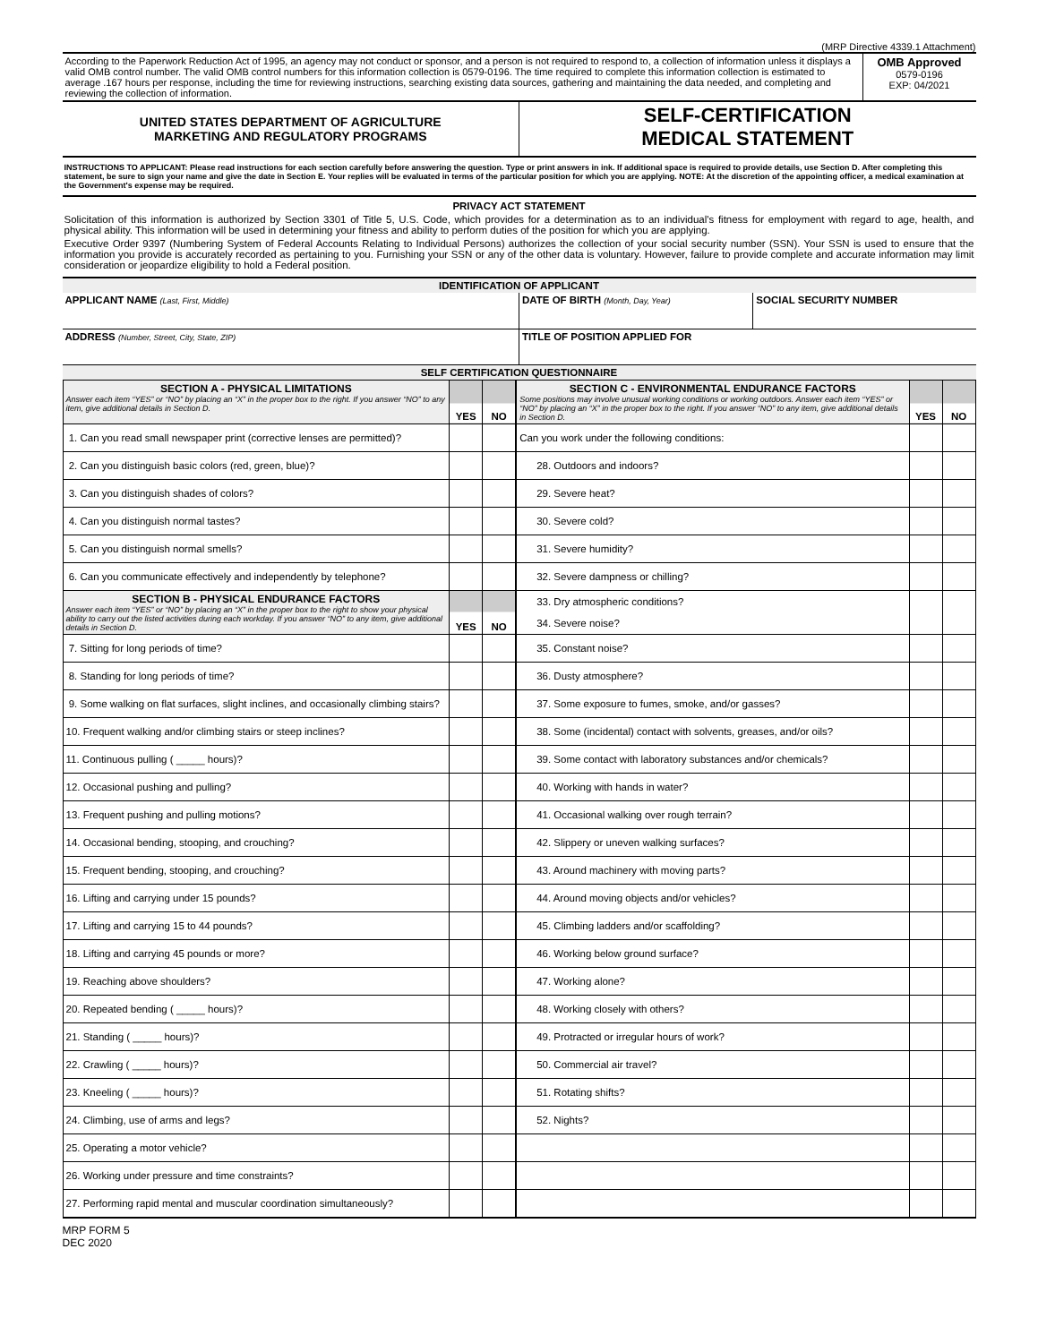(MRP Directive 4339.1 Attachment)
| According to the Paperwork Reduction Act of 1995, an agency may not conduct or sponsor, and a person is not required to respond to, a collection of information unless it displays a valid OMB control number. The valid OMB control numbers for this information collection is 0579-0196. The time required to complete this information collection is estimated to average .167 hours per response, including the time for reviewing instructions, searching existing data sources, gathering and maintaining the data needed, and completing and reviewing the collection of information. | OMB Approved 0579-0196 EXP: 04/2021 |
| UNITED STATES DEPARTMENT OF AGRICULTURE MARKETING AND REGULATORY PROGRAMS | SELF-CERTIFICATION MEDICAL STATEMENT |
INSTRUCTIONS TO APPLICANT: Please read instructions for each section carefully before answering the question. Type or print answers in ink. If additional space is required to provide details, use Section D. After completing this statement, be sure to sign your name and give the date in Section E. Your replies will be evaluated in terms of the particular position for which you are applying. NOTE: At the discretion of the appointing officer, a medical examination at the Government's expense may be required.
PRIVACY ACT STATEMENT
Solicitation of this information is authorized by Section 3301 of Title 5, U.S. Code, which provides for a determination as to an individual's fitness for employment with regard to age, health, and physical ability. This information will be used in determining your fitness and ability to perform duties of the position for which you are applying.
Executive Order 9397 (Numbering System of Federal Accounts Relating to Individual Persons) authorizes the collection of your social security number (SSN). Your SSN is used to ensure that the information you provide is accurately recorded as pertaining to you. Furnishing your SSN or any of the other data is voluntary. However, failure to provide complete and accurate information may limit consideration or jeopardize eligibility to hold a Federal position.
| IDENTIFICATION OF APPLICANT | | |
| APPLICANT NAME (Last, First, Middle) | DATE OF BIRTH (Month, Day, Year) | SOCIAL SECURITY NUMBER |
| ADDRESS (Number, Street, City, State, ZIP) | TITLE OF POSITION APPLIED FOR | |
| SELF CERTIFICATION QUESTIONNAIRE | | |
| SECTION A - PHYSICAL LIMITATIONS Answer each item “YES” or “NO” by placing an “X” in the proper box to the right. If you answer “NO” to any item, give additional details in Section D. | YES | NO | SECTION C - ENVIRONMENTAL ENDURANCE FACTORS Some positions may involve unusual working conditions or working outdoors. Answer each item “YES” or “NO” by placing an “X” in the proper box to the right. If you answer “NO” to any item, give additional details in Section D. | YES | NO |
| 1. Can you read small newspaper print (corrective lenses are permitted)? | | | Can you work under the following conditions: | | |
| 2. Can you distinguish basic colors (red, green, blue)? | | | 28. Outdoors and indoors? | | |
| 3. Can you distinguish shades of colors? | | | 29. Severe heat? | | |
| 4. Can you distinguish normal tastes? | | | 30. Severe cold? | | |
| 5. Can you distinguish normal smells? | | | 31. Severe humidity? | | |
| 6. Can you communicate effectively and independently by telephone? | | | 32. Severe dampness or chilling? | | |
| SECTION B - PHYSICAL ENDURANCE FACTORS Answer each item “YES” or “NO” by placing an “X” in the proper box to the right to show your physical ability to carry out the listed activities during each workday. If you answer “NO” to any item, give additional details in Section D. | YES | NO | 33. Dry atmospheric conditions? 34. Severe noise? | | |
| 7. Sitting for long periods of time? | | | 35. Constant noise? | | |
| 8. Standing for long periods of time? | | | 36. Dusty atmosphere? | | |
| 9. Some walking on flat surfaces, slight inclines, and occasionally climbing stairs? | | | 37. Some exposure to fumes, smoke, and/or gasses? | | |
| 10. Frequent walking and/or climbing stairs or steep inclines? | | | 38. Some (incidental) contact with solvents, greases, and/or oils? | | |
| 11. Continuous pulling ( _____ hours)? | | | 39. Some contact with laboratory substances and/or chemicals? | | |
| 12. Occasional pushing and pulling? | | | 40. Working with hands in water? | | |
| 13. Frequent pushing and pulling motions? | | | 41. Occasional walking over rough terrain? | | |
| 14. Occasional bending, stooping, and crouching? | | | 42. Slippery or uneven walking surfaces? | | |
| 15. Frequent bending, stooping, and crouching? | | | 43. Around machinery with moving parts? | | |
| 16. Lifting and carrying under 15 pounds? | | | 44. Around moving objects and/or vehicles? | | |
| 17. Lifting and carrying 15 to 44 pounds? | | | 45. Climbing ladders and/or scaffolding? | | |
| 18. Lifting and carrying 45 pounds or more? | | | 46. Working below ground surface? | | |
| 19. Reaching above shoulders? | | | 47. Working alone? | | |
| 20. Repeated bending ( _____ hours)? | | | 48. Working closely with others? | | |
| 21. Standing ( _____ hours)? | | | 49. Protracted or irregular hours of work? | | |
| 22. Crawling ( _____ hours)? | | | 50. Commercial air travel? | | |
| 23. Kneeling ( _____ hours)? | | | 51. Rotating shifts? | | |
| 24. Climbing, use of arms and legs? | | | 52. Nights? | | |
| 25. Operating a motor vehicle? | | | | | |
| 26. Working under pressure and time constraints? | | | | | |
| 27. Performing rapid mental and muscular coordination simultaneously? | | | | | |
MRP FORM 5
DEC 2020